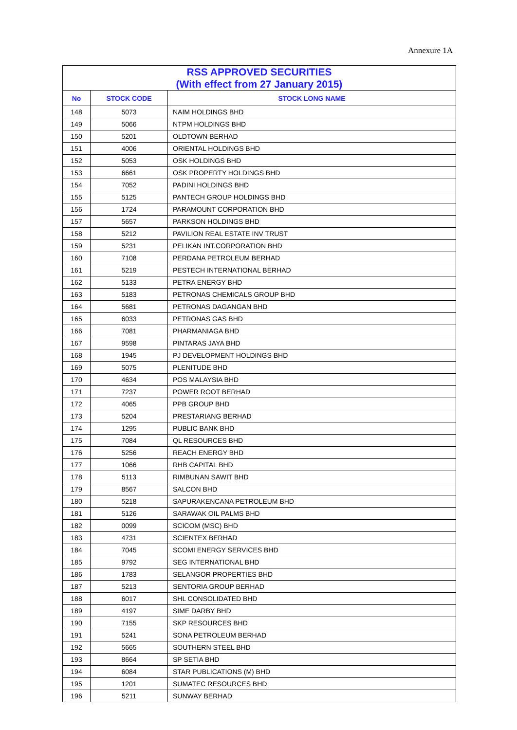Annexure 1A
| RSS APPROVED SECURITIES (With effect from 27 January 2015) | | |
| --- | --- | --- |
| No | STOCK CODE | STOCK LONG NAME |
| 148 | 5073 | NAIM HOLDINGS BHD |
| 149 | 5066 | NTPM HOLDINGS BHD |
| 150 | 5201 | OLDTOWN BERHAD |
| 151 | 4006 | ORIENTAL HOLDINGS BHD |
| 152 | 5053 | OSK HOLDINGS BHD |
| 153 | 6661 | OSK PROPERTY HOLDINGS BHD |
| 154 | 7052 | PADINI HOLDINGS BHD |
| 155 | 5125 | PANTECH GROUP HOLDINGS BHD |
| 156 | 1724 | PARAMOUNT CORPORATION BHD |
| 157 | 5657 | PARKSON HOLDINGS BHD |
| 158 | 5212 | PAVILION REAL ESTATE INV TRUST |
| 159 | 5231 | PELIKAN INT.CORPORATION BHD |
| 160 | 7108 | PERDANA PETROLEUM BERHAD |
| 161 | 5219 | PESTECH INTERNATIONAL BERHAD |
| 162 | 5133 | PETRA ENERGY BHD |
| 163 | 5183 | PETRONAS CHEMICALS GROUP BHD |
| 164 | 5681 | PETRONAS DAGANGAN BHD |
| 165 | 6033 | PETRONAS GAS BHD |
| 166 | 7081 | PHARMANIAGA BHD |
| 167 | 9598 | PINTARAS JAYA BHD |
| 168 | 1945 | PJ DEVELOPMENT HOLDINGS BHD |
| 169 | 5075 | PLENITUDE BHD |
| 170 | 4634 | POS MALAYSIA BHD |
| 171 | 7237 | POWER ROOT BERHAD |
| 172 | 4065 | PPB GROUP BHD |
| 173 | 5204 | PRESTARIANG BERHAD |
| 174 | 1295 | PUBLIC BANK BHD |
| 175 | 7084 | QL RESOURCES BHD |
| 176 | 5256 | REACH ENERGY BHD |
| 177 | 1066 | RHB CAPITAL BHD |
| 178 | 5113 | RIMBUNAN SAWIT BHD |
| 179 | 8567 | SALCON BHD |
| 180 | 5218 | SAPURAKENCANA PETROLEUM BHD |
| 181 | 5126 | SARAWAK OIL PALMS BHD |
| 182 | 0099 | SCICOM (MSC) BHD |
| 183 | 4731 | SCIENTEX BERHAD |
| 184 | 7045 | SCOMI ENERGY SERVICES BHD |
| 185 | 9792 | SEG INTERNATIONAL BHD |
| 186 | 1783 | SELANGOR PROPERTIES BHD |
| 187 | 5213 | SENTORIA GROUP BERHAD |
| 188 | 6017 | SHL CONSOLIDATED BHD |
| 189 | 4197 | SIME DARBY BHD |
| 190 | 7155 | SKP RESOURCES BHD |
| 191 | 5241 | SONA PETROLEUM BERHAD |
| 192 | 5665 | SOUTHERN STEEL BHD |
| 193 | 8664 | SP SETIA BHD |
| 194 | 6084 | STAR PUBLICATIONS (M) BHD |
| 195 | 1201 | SUMATEC RESOURCES BHD |
| 196 | 5211 | SUNWAY BERHAD |